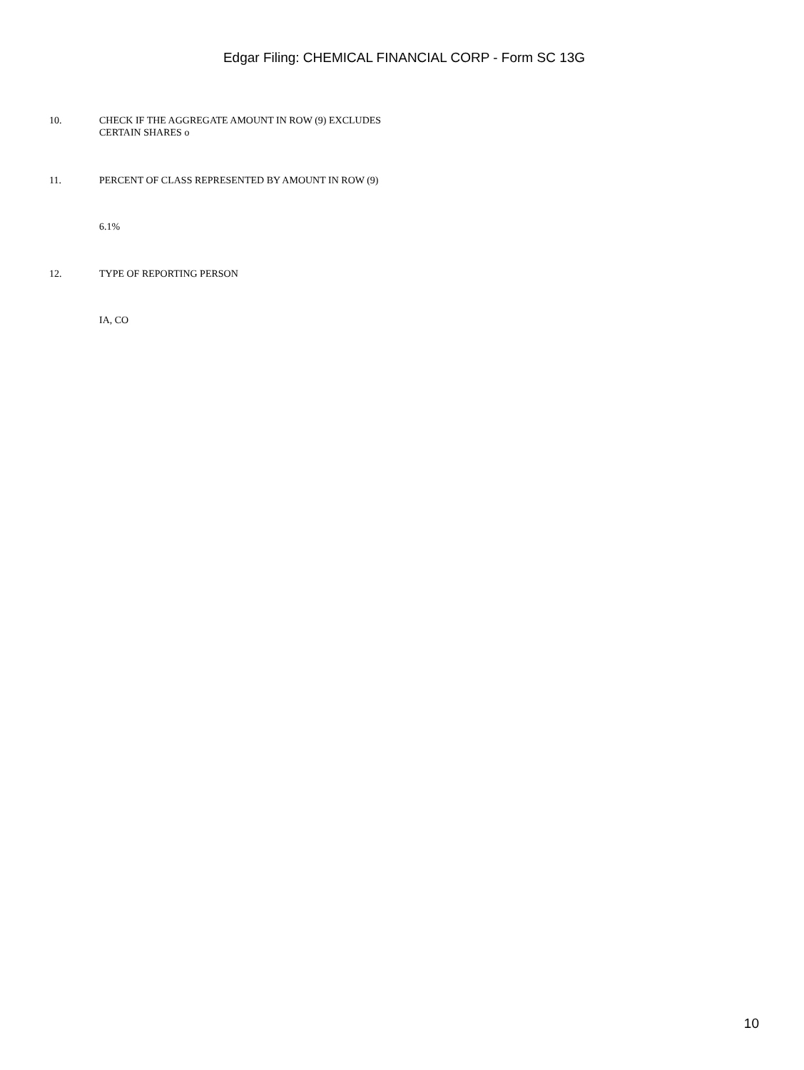Edgar Filing: CHEMICAL FINANCIAL CORP - Form SC 13G
10. CHECK IF THE AGGREGATE AMOUNT IN ROW (9) EXCLUDES
CERTAIN SHARES o
11. PERCENT OF CLASS REPRESENTED BY AMOUNT IN ROW (9)
6.1%
12. TYPE OF REPORTING PERSON
IA, CO
10